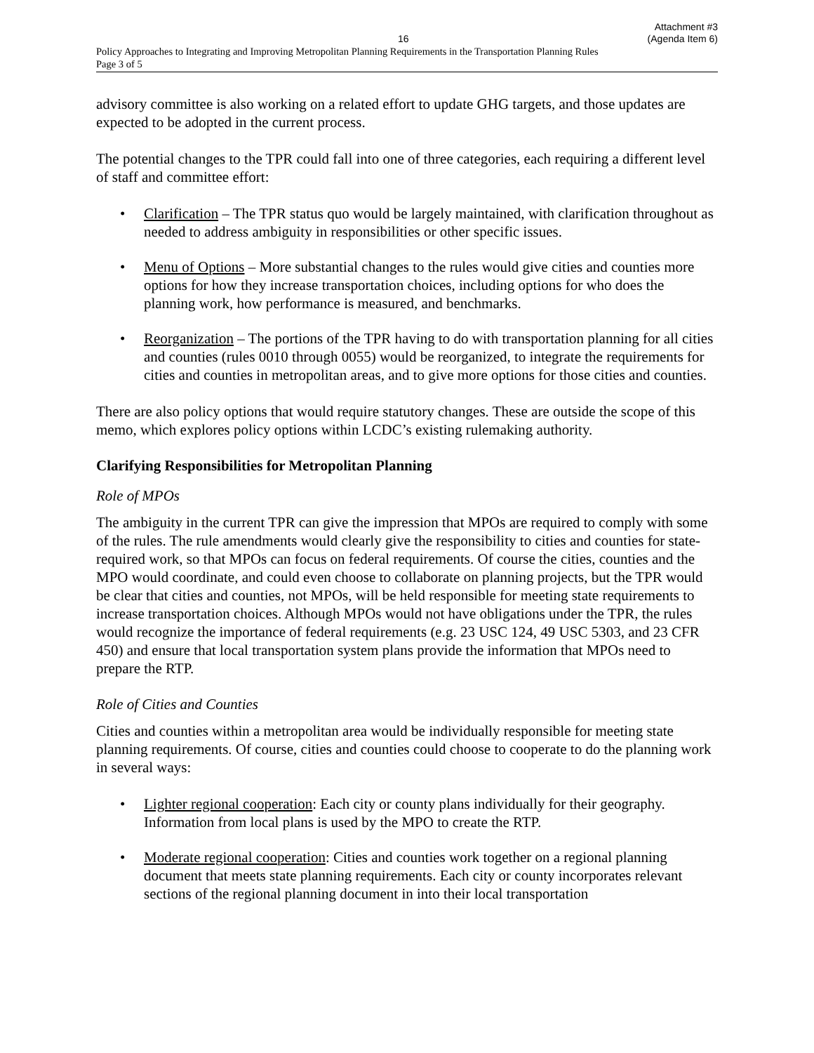Attachment #3
16 (Agenda Item 6)
Policy Approaches to Integrating and Improving Metropolitan Planning Requirements in the Transportation Planning Rules
Page 3 of 5
advisory committee is also working on a related effort to update GHG targets, and those updates are expected to be adopted in the current process.
The potential changes to the TPR could fall into one of three categories, each requiring a different level of staff and committee effort:
• Clarification – The TPR status quo would be largely maintained, with clarification throughout as needed to address ambiguity in responsibilities or other specific issues.
• Menu of Options – More substantial changes to the rules would give cities and counties more options for how they increase transportation choices, including options for who does the planning work, how performance is measured, and benchmarks.
• Reorganization – The portions of the TPR having to do with transportation planning for all cities and counties (rules 0010 through 0055) would be reorganized, to integrate the requirements for cities and counties in metropolitan areas, and to give more options for those cities and counties.
There are also policy options that would require statutory changes. These are outside the scope of this memo, which explores policy options within LCDC’s existing rulemaking authority.
Clarifying Responsibilities for Metropolitan Planning
Role of MPOs
The ambiguity in the current TPR can give the impression that MPOs are required to comply with some of the rules. The rule amendments would clearly give the responsibility to cities and counties for state-required work, so that MPOs can focus on federal requirements. Of course the cities, counties and the MPO would coordinate, and could even choose to collaborate on planning projects, but the TPR would be clear that cities and counties, not MPOs, will be held responsible for meeting state requirements to increase transportation choices. Although MPOs would not have obligations under the TPR, the rules would recognize the importance of federal requirements (e.g. 23 USC 124, 49 USC 5303, and 23 CFR 450) and ensure that local transportation system plans provide the information that MPOs need to prepare the RTP.
Role of Cities and Counties
Cities and counties within a metropolitan area would be individually responsible for meeting state planning requirements. Of course, cities and counties could choose to cooperate to do the planning work in several ways:
• Lighter regional cooperation: Each city or county plans individually for their geography. Information from local plans is used by the MPO to create the RTP.
• Moderate regional cooperation: Cities and counties work together on a regional planning document that meets state planning requirements. Each city or county incorporates relevant sections of the regional planning document in into their local transportation